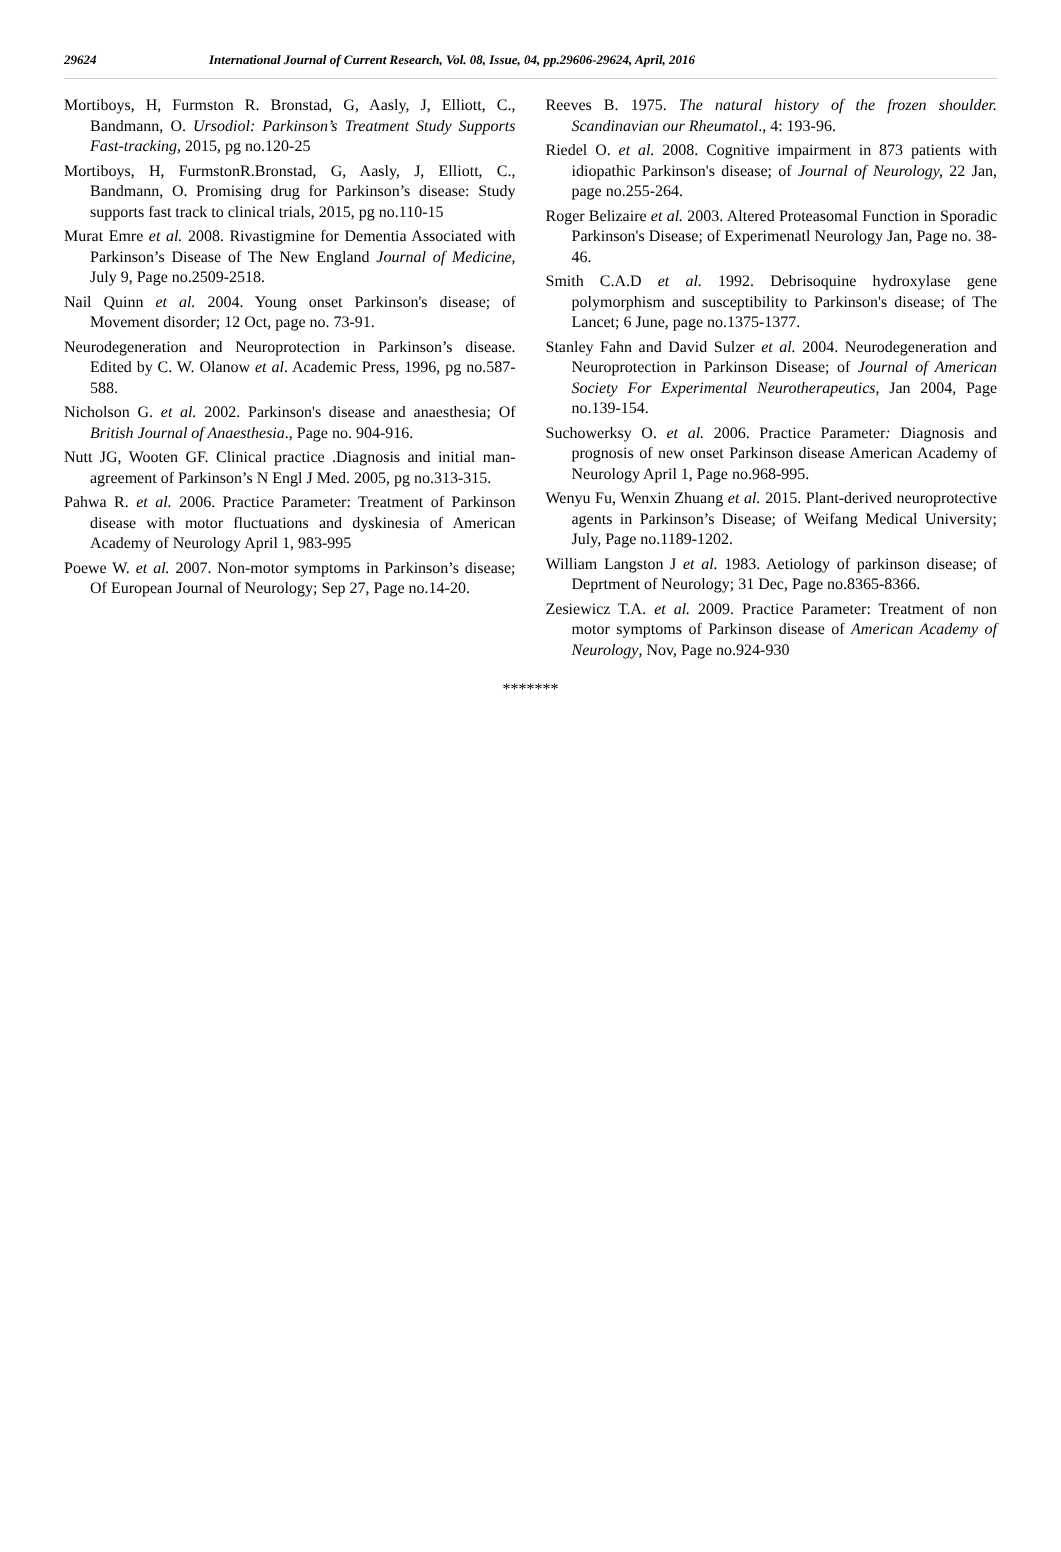29624 International Journal of Current Research, Vol. 08, Issue, 04, pp.29606-29624, April, 2016
Mortiboys, H, Furmston R. Bronstad, G, Aasly, J, Elliott, C., Bandmann, O. Ursodiol: Parkinson’s Treatment Study Supports Fast-tracking, 2015, pg no.120-25
Mortiboys, H, FurmstonR.Bronstad, G, Aasly, J, Elliott, C., Bandmann, O. Promising drug for Parkinson’s disease: Study supports fast track to clinical trials, 2015, pg no.110-15
Murat Emre et al. 2008. Rivastigmine for Dementia Associated with Parkinson’s Disease of The New England Journal of Medicine, July 9, Page no.2509-2518.
Nail Quinn et al. 2004. Young onset Parkinson's disease; of Movement disorder; 12 Oct, page no. 73-91.
Neurodegeneration and Neuroprotection in Parkinson’s disease. Edited by C. W. Olanow et al. Academic Press, 1996, pg no.587-588.
Nicholson G. et al. 2002. Parkinson's disease and anaesthesia; Of British Journal of Anaesthesia., Page no. 904-916.
Nutt JG, Wooten GF. Clinical practice .Diagnosis and initial man- agreement of Parkinson’s N Engl J Med. 2005, pg no.313-315.
Pahwa R. et al. 2006. Practice Parameter: Treatment of Parkinson disease with motor fluctuations and dyskinesia of American Academy of Neurology April 1, 983-995
Poewe W. et al. 2007. Non-motor symptoms in Parkinson’s disease; Of European Journal of Neurology; Sep 27, Page no.14-20.
Reeves B. 1975. The natural history of the frozen shoulder. Scandinavian our Rheumatol., 4: 193-96.
Riedel O. et al. 2008. Cognitive impairment in 873 patients with idiopathic Parkinson's disease; of Journal of Neurology, 22 Jan, page no.255-264.
Roger Belizaire et al. 2003. Altered Proteasomal Function in Sporadic Parkinson's Disease; of Experimenatl Neurology Jan, Page no. 38-46.
Smith C.A.D et al. 1992. Debrisoquine hydroxylase gene polymorphism and susceptibility to Parkinson's disease; of The Lancet; 6 June, page no.1375-1377.
Stanley Fahn and David Sulzer et al. 2004. Neurodegeneration and Neuroprotection in Parkinson Disease; of Journal of American Society For Experimental Neurotherapeutics, Jan 2004, Page no.139-154.
Suchowerksy O. et al. 2006. Practice Parameter: Diagnosis and prognosis of new onset Parkinson disease American Academy of Neurology April 1, Page no.968-995.
Wenyu Fu, Wenxin Zhuang et al. 2015. Plant-derived neuroprotective agents in Parkinson’s Disease; of Weifang Medical University; July, Page no.1189-1202.
William Langston J et al. 1983. Aetiology of parkinson disease; of Deprtment of Neurology; 31 Dec, Page no.8365-8366.
Zesiewicz T.A. et al. 2009. Practice Parameter: Treatment of non motor symptoms of Parkinson disease of American Academy of Neurology, Nov, Page no.924-930
*******